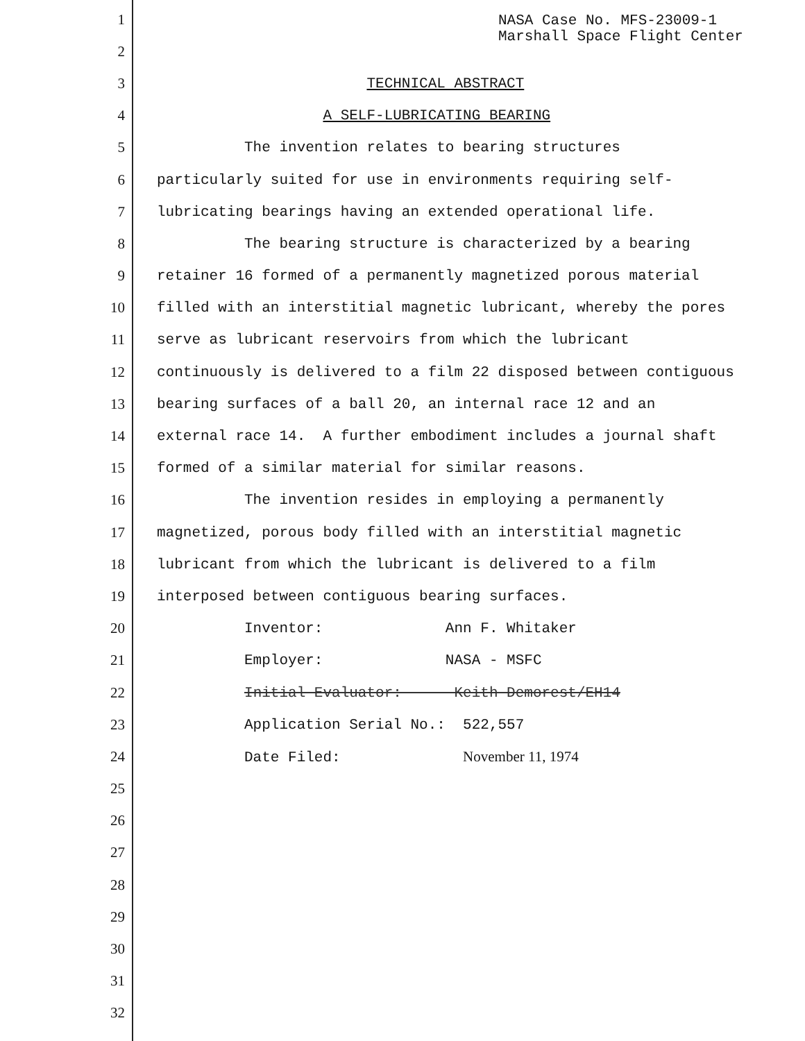NASA Case No. MFS-23009-1
Marshall Space Flight Center
1
2
3 TECHNICAL ABSTRACT
4 A SELF-LUBRICATING BEARING
5 The invention relates to bearing structures
6 particularly suited for use in environments requiring self-
7 lubricating bearings having an extended operational life.
8 The bearing structure is characterized by a bearing
9 retainer 16 formed of a permanently magnetized porous material
10 filled with an interstitial magnetic lubricant, whereby the pores
11 serve as lubricant reservoirs from which the lubricant
12 continuously is delivered to a film 22 disposed between contiguous
13 bearing surfaces of a ball 20, an internal race 12 and an
14 external race 14. A further embodiment includes a journal shaft
15 formed of a similar material for similar reasons.
16 The invention resides in employing a permanently
17 magnetized, porous body filled with an interstitial magnetic
18 lubricant from which the lubricant is delivered to a film
19 interposed between contiguous bearing surfaces.
20 Inventor: Ann F. Whitaker
21 Employer: NASA - MSFC
22 Initial Evaluator: Keith Demorest/EH14
23 Application Serial No.: 522,557
24 Date Filed: November 11, 1974
25
26
27
28
29
30
31
32